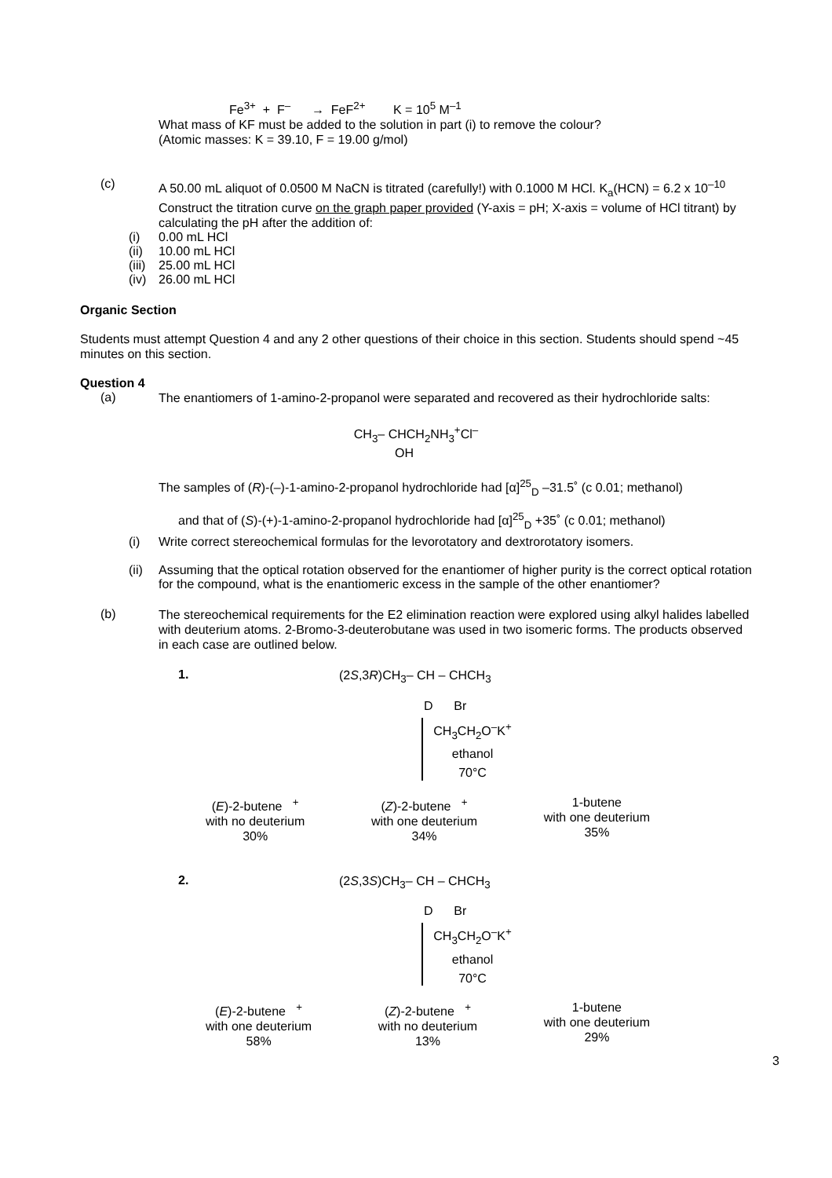Fe<sup>3+</sup> + F<sup>–</sup> → FeF<sup>2+</sup> K = 10<sup>5</sup> M<sup>–1</sup>
What mass of KF must be added to the solution in part (i) to remove the colour?
(Atomic masses: K = 39.10, F = 19.00 g/mol)
(c)
A 50.00 mL aliquot of 0.0500 M NaCN is titrated (carefully!) with 0.1000 M HCl. K<sub>a</sub>(HCN) = 6.2 x 10<sup>–10</sup>
Construct the titration curve on the graph paper provided (Y-axis = pH; X-axis = volume of HCl titrant) by calculating the pH after the addition of:
(i) 0.00 mL HCl
(ii) 10.00 mL HCl
(iii) 25.00 mL HCl
(iv) 26.00 mL HCl
Organic Section
Students must attempt Question 4 and any 2 other questions of their choice in this section. Students should spend ~45 minutes on this section.
Question 4
(a)
The enantiomers of 1-amino-2-propanol were separated and recovered as their hydrochloride salts:
CH<sub>3</sub>– CHCH<sub>2</sub>NH<sub>3</sub><sup>+</sup>Cl<sup>–</sup>
OH
The samples of (R)-(–)-1-amino-2-propanol hydrochloride had [α]<sup>25</sup><sub>D</sub> –31.5˚ (c 0.01; methanol)
and that of (S)-(+)-1-amino-2-propanol hydrochloride had [α]<sup>25</sup><sub>D</sub> +35˚ (c 0.01; methanol)
(i) Write correct stereochemical formulas for the levorotatory and dextrorotatory isomers.
(ii) Assuming that the optical rotation observed for the enantiomer of higher purity is the correct optical rotation for the compound, what is the enantiomeric excess in the sample of the other enantiomer?
(b)
The stereochemical requirements for the E2 elimination reaction were explored using alkyl halides labelled with deuterium atoms. 2-Bromo-3-deuterobutane was used in two isomeric forms. The products observed in each case are outlined below.
1.
(2S,3R)CH<sub>3</sub>– CH – CHCH<sub>3</sub>
D Br
CH<sub>3</sub>CH<sub>2</sub>O<sup>–</sup>K<sup>+</sup>
ethanol
70°C
(E)-2-butene <sup>+</sup>
with no deuterium
30%
(Z)-2-butene <sup>+</sup>
with one deuterium
34%
1-butene
with one deuterium
35%
2.
(2S,3S)CH<sub>3</sub>– CH – CHCH<sub>3</sub>
D Br
CH<sub>3</sub>CH<sub>2</sub>O<sup>–</sup>K<sup>+</sup>
ethanol
70°C
(E)-2-butene <sup>+</sup>
with one deuterium
58%
(Z)-2-butene <sup>+</sup>
with no deuterium
13%
1-butene
with one deuterium
29%
3